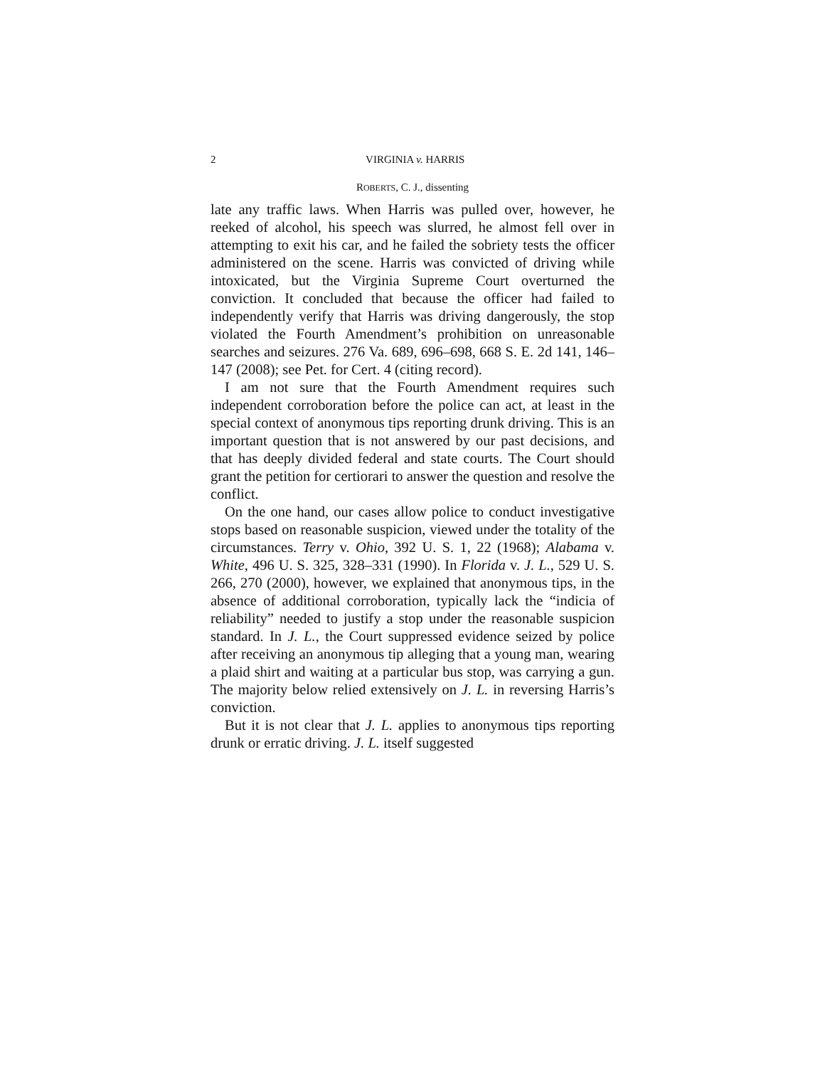2 VIRGINIA v. HARRIS
ROBERTS, C. J., dissenting
late any traffic laws. When Harris was pulled over, however, he reeked of alcohol, his speech was slurred, he almost fell over in attempting to exit his car, and he failed the sobriety tests the officer administered on the scene. Harris was convicted of driving while intoxicated, but the Virginia Supreme Court overturned the conviction. It concluded that because the officer had failed to independently verify that Harris was driving dangerously, the stop violated the Fourth Amendment’s prohibition on unreasonable searches and seizures. 276 Va. 689, 696–698, 668 S. E. 2d 141, 146–147 (2008); see Pet. for Cert. 4 (citing record).
I am not sure that the Fourth Amendment requires such independent corroboration before the police can act, at least in the special context of anonymous tips reporting drunk driving. This is an important question that is not answered by our past decisions, and that has deeply divided federal and state courts. The Court should grant the petition for certiorari to answer the question and resolve the conflict.
On the one hand, our cases allow police to conduct investigative stops based on reasonable suspicion, viewed under the totality of the circumstances. Terry v. Ohio, 392 U. S. 1, 22 (1968); Alabama v. White, 496 U. S. 325, 328–331 (1990). In Florida v. J. L., 529 U. S. 266, 270 (2000), however, we explained that anonymous tips, in the absence of additional corroboration, typically lack the “indicia of reliability” needed to justify a stop under the reasonable suspicion standard. In J. L., the Court suppressed evidence seized by police after receiving an anonymous tip alleging that a young man, wearing a plaid shirt and waiting at a particular bus stop, was carrying a gun. The majority below relied extensively on J. L. in reversing Harris’s conviction.
But it is not clear that J. L. applies to anonymous tips reporting drunk or erratic driving. J. L. itself suggested